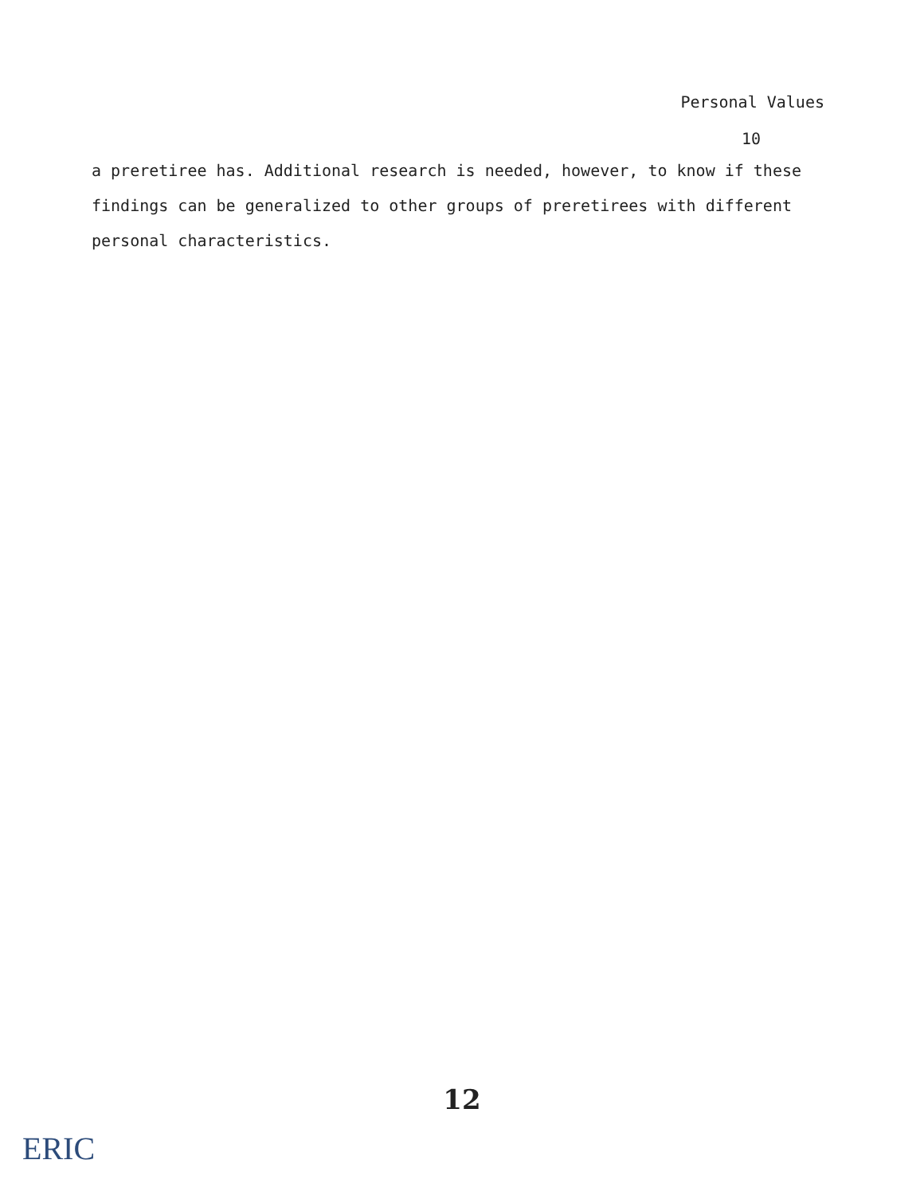Personal Values
10
a preretiree has. Additional research is needed, however, to know if these findings can be generalized to other groups of preretirees with different personal characteristics.
12
ERIC